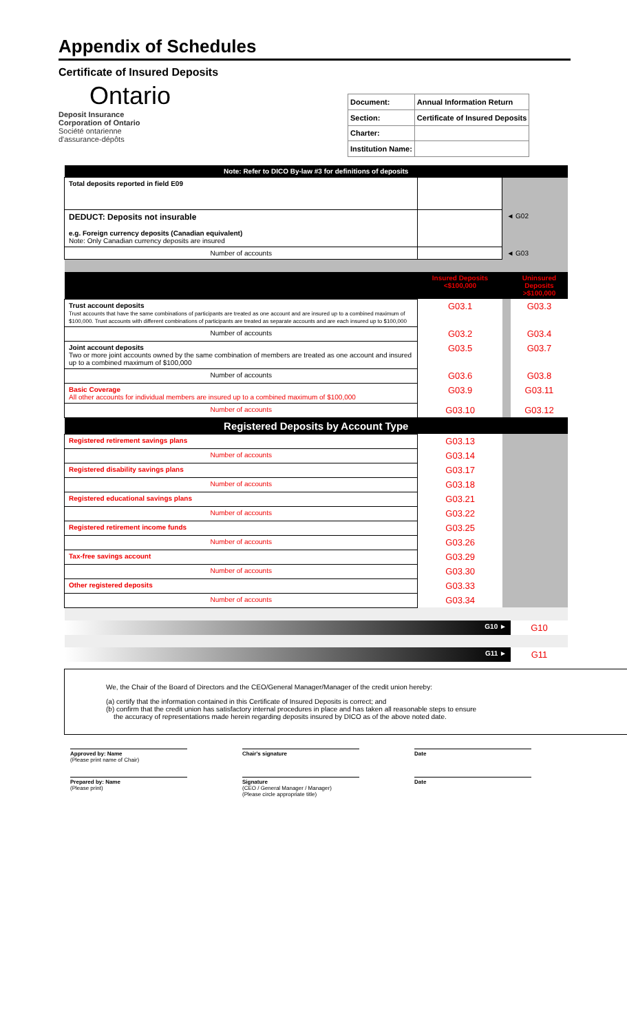Appendix of Schedules
Certificate of Insured Deposits
Ontario
Deposit Insurance
Corporation of Ontario
Société ontarienne
d'assurance-dépôts
| Document: | Annual Information Return |
| Section: | Certificate of Insured Deposits |
| Charter: | |
| Institution Name: | |
| Note: Refer to DICO By-law #3 for definitions of deposits | | | |
| Total deposits reported in field E09 | | | |
| DEDUCT: Deposits not insurable e.g. Foreign currency deposits (Canadian equivalent) Note: Only Canadian currency deposits are insured | | ◄ G02 | |
| Number of accounts | | ◄ G03 | |
| | Insured Deposits <$100,000 | | Uninsured Deposits >$100,000 |
| Trust account deposits Trust accounts that have the same combinations of participants are treated as one account and are insured up to a combined maximum of $100,000. Trust accounts with different combinations of participants are treated as separate accounts and are each insured up to $100,000 | G03.1 | | G03.3 |
| Number of accounts | G03.2 | | G03.4 |
| Joint account deposits Two or more joint accounts owned by the same combination of members are treated as one account and insured up to a combined maximum of $100,000 | G03.5 | | G03.7 |
| Number of accounts | G03.6 | | G03.8 |
| Basic Coverage All other accounts for individual members are insured up to a combined maximum of $100,000 | G03.9 | | G03.11 |
| Number of accounts | G03.10 | | G03.12 |
| Registered Deposits by Account Type | | | |
| Registered retirement savings plans | G03.13 | | |
| Number of accounts | G03.14 | | |
| Registered disability savings plans | G03.17 | | |
| Number of accounts | G03.18 | | |
| Registered educational savings plans | G03.21 | | |
| Number of accounts | G03.22 | | |
| Registered retirement income funds | G03.25 | | |
| Number of accounts | G03.26 | | |
| Tax-free savings account | G03.29 | | |
| Number of accounts | G03.30 | | |
| Other registered deposits | G03.33 | | |
| Number of accounts | G03.34 | | |
| G10 ► | | | G10 |
| G11 ► | | | G11 |
We, the Chair of the Board of Directors and the CEO/General Manager/Manager of the credit union hereby:
(a) certify that the information contained in this Certificate of Insured Deposits is correct; and
(b) confirm that the credit union has satisfactory internal procedures in place and has taken all reasonable steps to ensure
the accuracy of representations made herein regarding deposits insured by DICO as of the above noted date.
Approved by: Name
(Please print name of Chair)
Chair's signature Date
Prepared by: Name
(Please print)
Signature
(CEO / General Manager / Manager)
(Please circle appropriate title)
Date